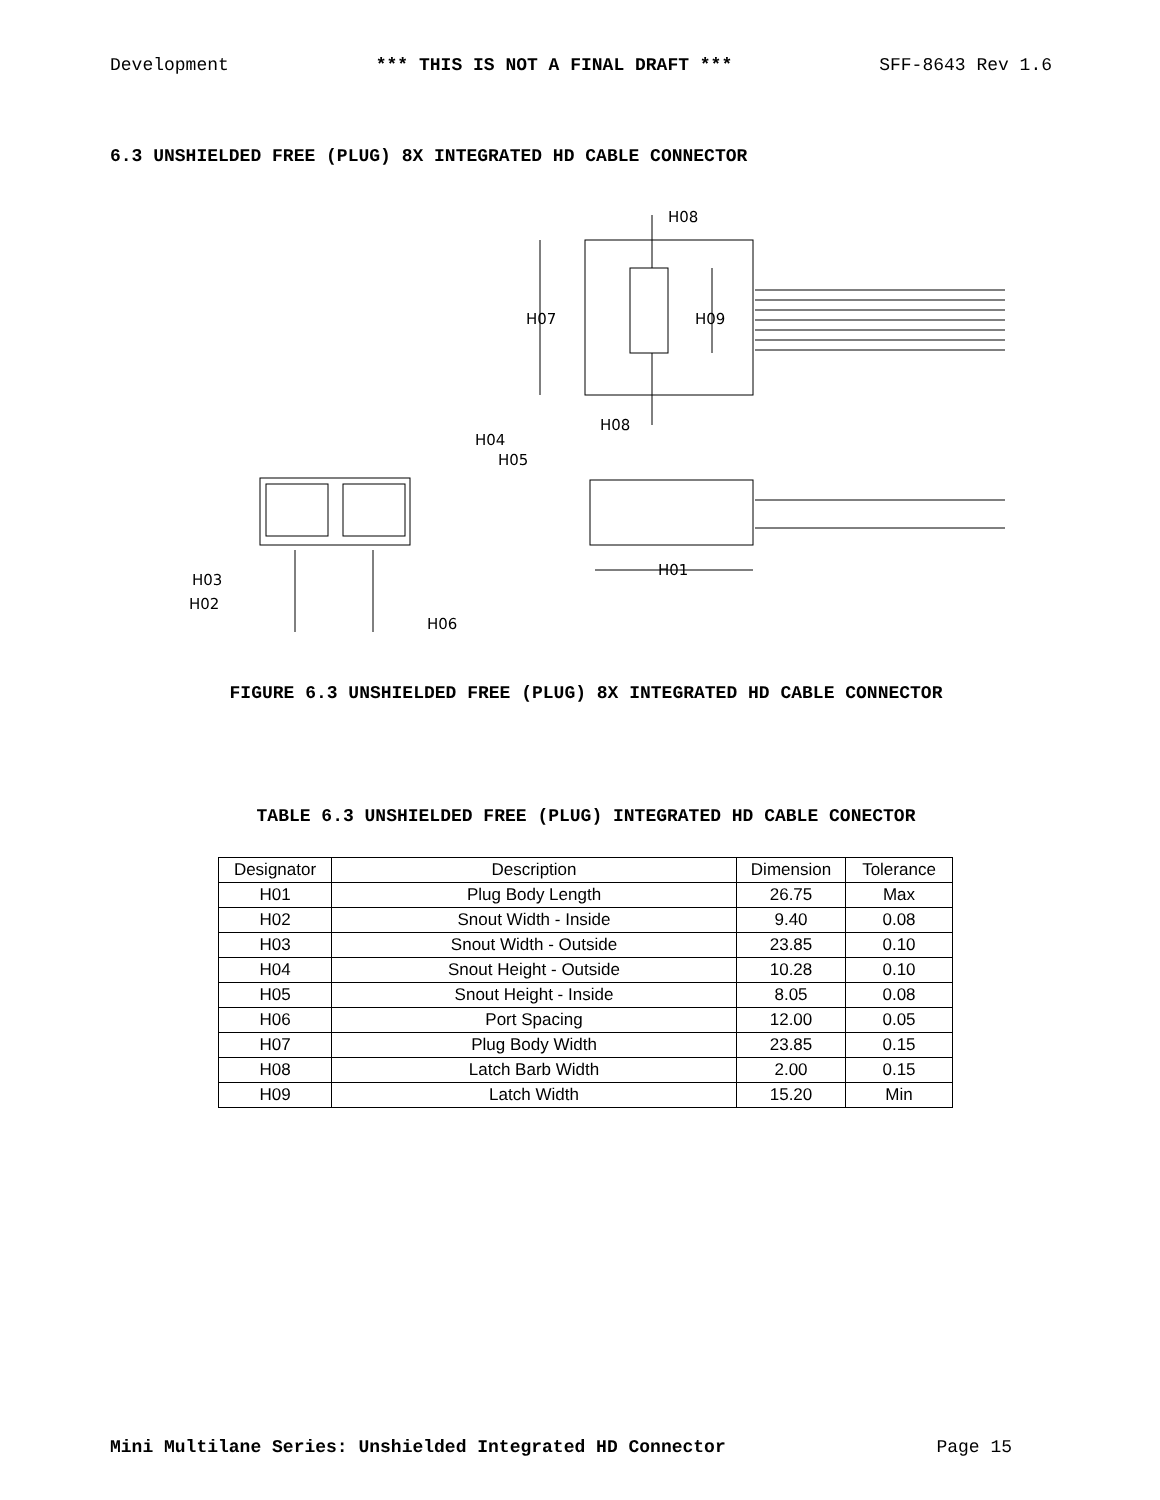Development *** THIS IS NOT A FINAL DRAFT *** SFF-8643 Rev 1.6
6.3 UNSHIELDED FREE (PLUG) 8X INTEGRATED HD CABLE CONNECTOR
H08
H07
H09
H08
H04
H05
H01
H03
H02
H06
FIGURE 6.3 UNSHIELDED FREE (PLUG) 8X INTEGRATED HD CABLE CONNECTOR
TABLE 6.3 UNSHIELDED FREE (PLUG) INTEGRATED HD CABLE CONECTOR
| Designator | Description | Dimension | Tolerance |
| --- | --- | --- | --- |
| H01 | Plug Body Length | 26.75 | Max |
| H02 | Snout Width - Inside | 9.40 | 0.08 |
| H03 | Snout Width - Outside | 23.85 | 0.10 |
| H04 | Snout Height - Outside | 10.28 | 0.10 |
| H05 | Snout Height - Inside | 8.05 | 0.08 |
| H06 | Port Spacing | 12.00 | 0.05 |
| H07 | Plug Body Width | 23.85 | 0.15 |
| H08 | Latch Barb Width | 2.00 | 0.15 |
| H09 | Latch Width | 15.20 | Min |
Mini Multilane Series: Unshielded Integrated HD Connector Page 15